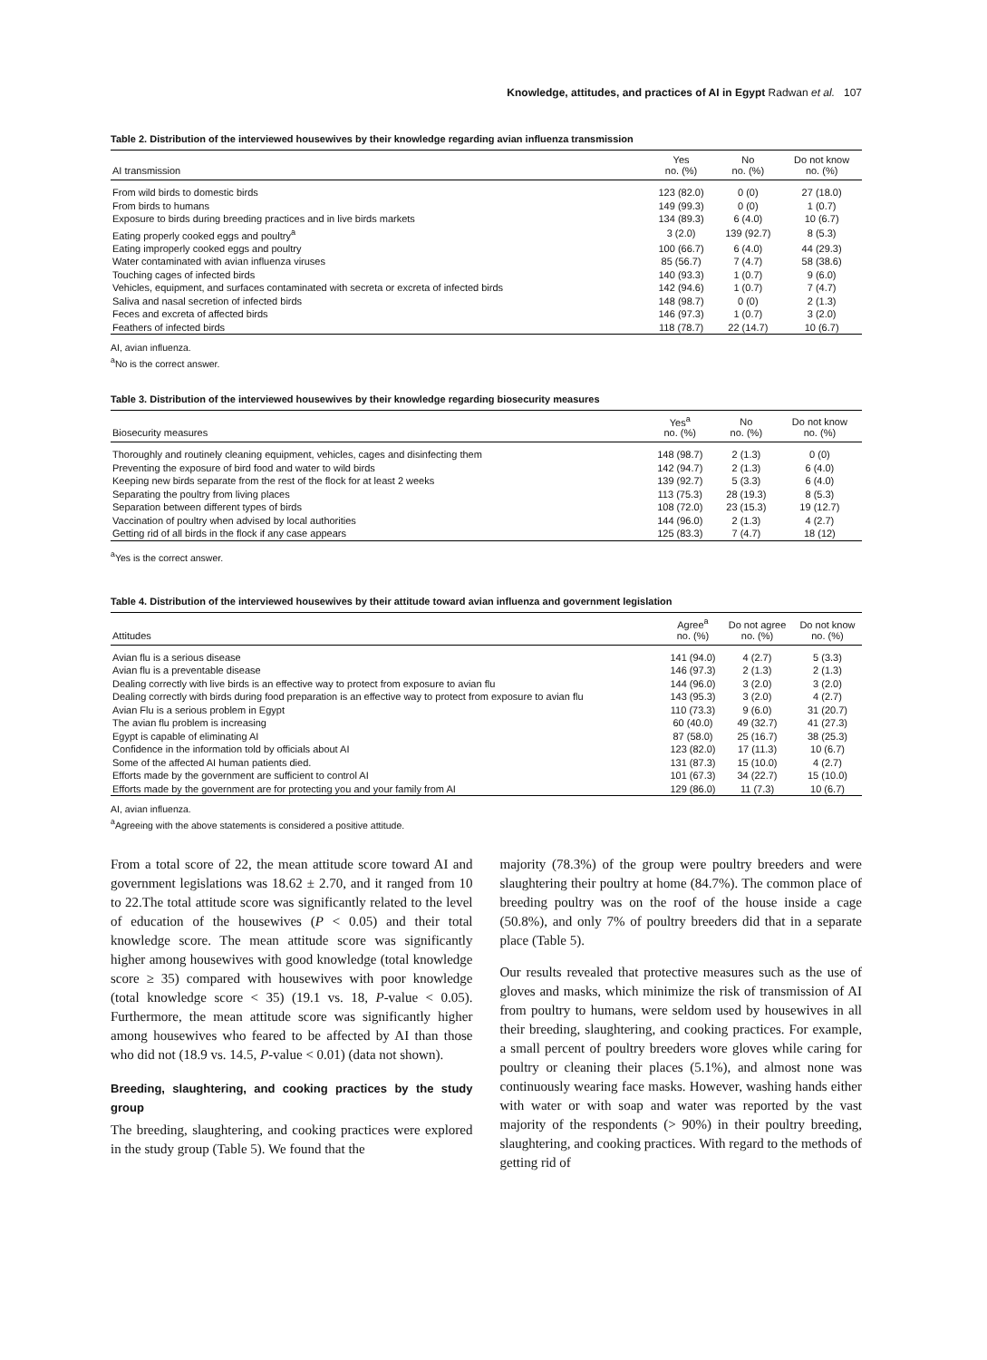Knowledge, attitudes, and practices of AI in Egypt Radwan et al. 107
Table 2. Distribution of the interviewed housewives by their knowledge regarding avian influenza transmission
| AI transmission | Yes no. (%) | No no. (%) | Do not know no. (%) |
| --- | --- | --- | --- |
| From wild birds to domestic birds | 123 (82.0) | 0 (0) | 27 (18.0) |
| From birds to humans | 149 (99.3) | 0 (0) | 1 (0.7) |
| Exposure to birds during breeding practices and in live birds markets | 134 (89.3) | 6 (4.0) | 10 (6.7) |
| Eating properly cooked eggs and poultry<sup>a</sup> | 3 (2.0) | 139 (92.7) | 8 (5.3) |
| Eating improperly cooked eggs and poultry | 100 (66.7) | 6 (4.0) | 44 (29.3) |
| Water contaminated with avian influenza viruses | 85 (56.7) | 7 (4.7) | 58 (38.6) |
| Touching cages of infected birds | 140 (93.3) | 1 (0.7) | 9 (6.0) |
| Vehicles, equipment, and surfaces contaminated with secreta or excreta of infected birds | 142 (94.6) | 1 (0.7) | 7 (4.7) |
| Saliva and nasal secretion of infected birds | 148 (98.7) | 0 (0) | 2 (1.3) |
| Feces and excreta of affected birds | 146 (97.3) | 1 (0.7) | 3 (2.0) |
| Feathers of infected birds | 118 (78.7) | 22 (14.7) | 10 (6.7) |
AI, avian influenza.
<sup>a</sup> No is the correct answer.
Table 3. Distribution of the interviewed housewives by their knowledge regarding biosecurity measures
| Biosecurity measures | Yes<sup>a</sup> no. (%) | No no. (%) | Do not know no. (%) |
| --- | --- | --- | --- |
| Thoroughly and routinely cleaning equipment, vehicles, cages and disinfecting them | 148 (98.7) | 2 (1.3) | 0 (0) |
| Preventing the exposure of bird food and water to wild birds | 142 (94.7) | 2 (1.3) | 6 (4.0) |
| Keeping new birds separate from the rest of the flock for at least 2 weeks | 139 (92.7) | 5 (3.3) | 6 (4.0) |
| Separating the poultry from living places | 113 (75.3) | 28 (19.3) | 8 (5.3) |
| Separation between different types of birds | 108 (72.0) | 23 (15.3) | 19 (12.7) |
| Vaccination of poultry when advised by local authorities | 144 (96.0) | 2 (1.3) | 4 (2.7) |
| Getting rid of all birds in the flock if any case appears | 125 (83.3) | 7 (4.7) | 18 (12) |
<sup>a</sup> Yes is the correct answer.
Table 4. Distribution of the interviewed housewives by their attitude toward avian influenza and government legislation
| Attitudes | Agree<sup>a</sup> no. (%) | Do not agree no. (%) | Do not know no. (%) |
| --- | --- | --- | --- |
| Avian flu is a serious disease | 141 (94.0) | 4 (2.7) | 5 (3.3) |
| Avian flu is a preventable disease | 146 (97.3) | 2 (1.3) | 2 (1.3) |
| Dealing correctly with live birds is an effective way to protect from exposure to avian flu | 144 (96.0) | 3 (2.0) | 3 (2.0) |
| Dealing correctly with birds during food preparation is an effective way to protect from exposure to avian flu | 143 (95.3) | 3 (2.0) | 4 (2.7) |
| Avian Flu is a serious problem in Egypt | 110 (73.3) | 9 (6.0) | 31 (20.7) |
| The avian flu problem is increasing | 60 (40.0) | 49 (32.7) | 41 (27.3) |
| Egypt is capable of eliminating AI | 87 (58.0) | 25 (16.7) | 38 (25.3) |
| Confidence in the information told by officials about AI | 123 (82.0) | 17 (11.3) | 10 (6.7) |
| Some of the affected AI human patients died. | 131 (87.3) | 15 (10.0) | 4 (2.7) |
| Efforts made by the government are sufficient to control AI | 101 (67.3) | 34 (22.7) | 15 (10.0) |
| Efforts made by the government are for protecting you and your family from AI | 129 (86.0) | 11 (7.3) | 10 (6.7) |
AI, avian influenza.
<sup>a</sup> Agreeing with the above statements is considered a positive attitude.
From a total score of 22, the mean attitude score toward AI and government legislations was 18.62 ± 2.70, and it ranged from 10 to 22.The total attitude score was significantly related to the level of education of the housewives (P < 0.05) and their total knowledge score. The mean attitude score was significantly higher among housewives with good knowledge (total knowledge score ≥ 35) compared with housewives with poor knowledge (total knowledge score < 35) (19.1 vs. 18, P-value < 0.05). Furthermore, the mean attitude score was significantly higher among housewives who feared to be affected by AI than those who did not (18.9 vs. 14.5, P-value < 0.01) (data not shown).
Breeding, slaughtering, and cooking practices by the study group
The breeding, slaughtering, and cooking practices were explored in the study group (Table 5). We found that the
majority (78.3%) of the group were poultry breeders and were slaughtering their poultry at home (84.7%). The common place of breeding poultry was on the roof of the house inside a cage (50.8%), and only 7% of poultry breeders did that in a separate place (Table 5).
Our results revealed that protective measures such as the use of gloves and masks, which minimize the risk of transmission of AI from poultry to humans, were seldom used by housewives in all their breeding, slaughtering, and cooking practices. For example, a small percent of poultry breeders wore gloves while caring for poultry or cleaning their places (5.1%), and almost none was continuously wearing face masks. However, washing hands either with water or with soap and water was reported by the vast majority of the respondents (> 90%) in their poultry breeding, slaughtering, and cooking practices. With regard to the methods of getting rid of